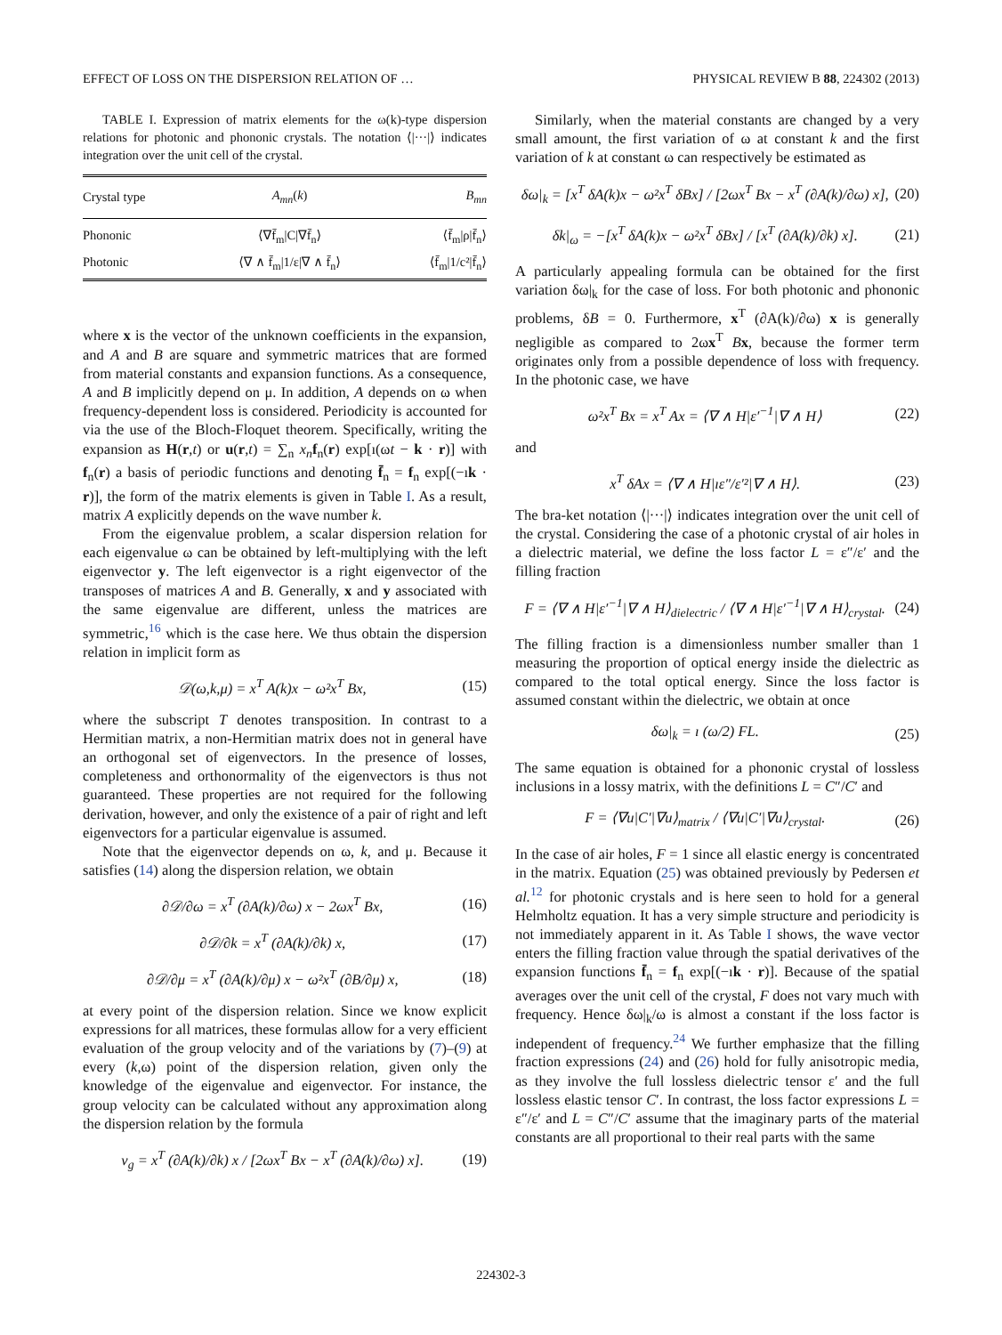EFFECT OF LOSS ON THE DISPERSION RELATION OF … PHYSICAL REVIEW B 88, 224302 (2013)
TABLE I. Expression of matrix elements for the ω(k)-type dispersion relations for photonic and phononic crystals. The notation ⟨|···|⟩ indicates integration over the unit cell of the crystal.
| Crystal type | A<sub>mn</sub> ( k ) | B<sub>mn</sub> |
| --- | --- | --- |
| Phononic | ⟨∇f̄<sub>m</sub>/C/∇f̄<sub>n</sub>⟩ | ⟨f̄<sub>m</sub>/ρ/f̄<sub>n</sub>⟩ |
| Photonic | ⟨∇ ∧ f̄<sub>m</sub>/1/ε/∇ ∧ f̄<sub>n</sub>⟩ | ⟨f̄<sub>m</sub>/1/c²/f̄<sub>n</sub>⟩ |
where x is the vector of the unknown coefficients in the expansion, and A and B are square and symmetric matrices that are formed from material constants and expansion functions. As a consequence, A and B implicitly depend on μ. In addition, A depends on ω when frequency-dependent loss is considered. Periodicity is accounted for via the use of the Bloch-Floquet theorem. Specifically, writing the expansion as H(r,t) or u(r,t) = ∑<sub>n</sub> x<sub>n</sub> f<sub>n</sub>(r) exp[ı(ωt − k · r)] with f<sub>n</sub>(r) a basis of periodic functions and denoting f̄<sub>n</sub> = f<sub>n</sub> exp[(−ık · r)], the form of the matrix elements is given in Table I. As a result, matrix A explicitly depends on the wave number k.
From the eigenvalue problem, a scalar dispersion relation for each eigenvalue ω can be obtained by left-multiplying with the left eigenvector y. The left eigenvector is a right eigenvector of the transposes of matrices A and B. Generally, x and y associated with the same eigenvalue are different, unless the matrices are symmetric,<sup>16</sup> which is the case here. We thus obtain the dispersion relation in implicit form as
𝒟(ω,k,μ) = x<sup>T</sup> A(k)x − ω²x<sup>T</sup> Bx, (15)
where the subscript T denotes transposition. In contrast to a Hermitian matrix, a non-Hermitian matrix does not in general have an orthogonal set of eigenvectors. In the presence of losses, completeness and orthonormality of the eigenvectors is thus not guaranteed. These properties are not required for the following derivation, however, and only the existence of a pair of right and left eigenvectors for a particular eigenvalue is assumed.
Note that the eigenvector depends on ω, k, and μ. Because it satisfies (14) along the dispersion relation, we obtain
∂𝒟/∂ω = x<sup>T</sup> (∂A(k)/∂ω) x − 2ωx<sup>T</sup> Bx, (16)
∂𝒟/∂k = x<sup>T</sup> (∂A(k)/∂k) x, (17)
∂𝒟/∂μ = x<sup>T</sup> (∂A(k)/∂μ) x − ω²x<sup>T</sup> (∂B/∂μ) x, (18)
at every point of the dispersion relation. Since we know explicit expressions for all matrices, these formulas allow for a very efficient evaluation of the group velocity and of the variations by (7)–(9) at every (k,ω) point of the dispersion relation, given only the knowledge of the eigenvalue and eigenvector. For instance, the group velocity can be calculated without any approximation along the dispersion relation by the formula
v<sub>g</sub> = x<sup>T</sup> (∂A(k)/∂k) x / [2ωx<sup>T</sup> Bx − x<sup>T</sup> (∂A(k)/∂ω) x]. (19)
Similarly, when the material constants are changed by a very small amount, the first variation of ω at constant k and the first variation of k at constant ω can respectively be estimated as
δω|<sub>k</sub> = [x<sup>T</sup> δA(k)x − ω²x<sup>T</sup> δBx] / [2ωx<sup>T</sup> Bx − x<sup>T</sup> (∂A(k)/∂ω) x], (20)
δk|<sub>ω</sub> = −[x<sup>T</sup> δA(k)x − ω²x<sup>T</sup> δBx] / [x<sup>T</sup> (∂A(k)/∂k) x]. (21)
A particularly appealing formula can be obtained for the first variation δω|<sub>k</sub> for the case of loss. For both photonic and phononic problems, δB = 0. Furthermore, x<sup>T</sup> (∂A(k)/∂ω) x is generally negligible as compared to 2ωx<sup>T</sup> Bx, because the former term originates only from a possible dependence of loss with frequency. In the photonic case, we have
ω²x<sup>T</sup> Bx = x<sup>T</sup> Ax = ⟨∇ ∧ H|ε′<sup>−1</sup>|∇ ∧ H⟩ (22)
and
x<sup>T</sup> δAx = ⟨∇ ∧ H|ıε″/ε′²|∇ ∧ H⟩. (23)
The bra-ket notation ⟨|···|⟩ indicates integration over the unit cell of the crystal. Considering the case of a photonic crystal of air holes in a dielectric material, we define the loss factor L = ε″/ε′ and the filling fraction
F = ⟨∇ ∧ H|ε′<sup>−1</sup>|∇ ∧ H⟩<sub>dielectric</sub> / ⟨∇ ∧ H|ε′<sup>−1</sup>|∇ ∧ H⟩<sub>crystal</sub>. (24)
The filling fraction is a dimensionless number smaller than 1 measuring the proportion of optical energy inside the dielectric as compared to the total optical energy. Since the loss factor is assumed constant within the dielectric, we obtain at once
δω|<sub>k</sub> = ı (ω/2) FL. (25)
The same equation is obtained for a phononic crystal of lossless inclusions in a lossy matrix, with the definitions L = C″/C′ and
F = ⟨∇u|C′|∇u⟩<sub>matrix</sub> / ⟨∇u|C′|∇u⟩<sub>crystal</sub>. (26)
In the case of air holes, F = 1 since all elastic energy is concentrated in the matrix. Equation (25) was obtained previously by Pedersen et al.<sup>12</sup> for photonic crystals and is here seen to hold for a general Helmholtz equation. It has a very simple structure and periodicity is not immediately apparent in it. As Table I shows, the wave vector enters the filling fraction value through the spatial derivatives of the expansion functions f̄<sub>n</sub> = f<sub>n</sub> exp[(−ık · r)]. Because of the spatial averages over the unit cell of the crystal, F does not vary much with frequency. Hence δω|<sub>k</sub>/ω is almost a constant if the loss factor is independent of frequency.<sup>24</sup> We further emphasize that the filling fraction expressions (24) and (26) hold for fully anisotropic media, as they involve the full lossless dielectric tensor ε′ and the full lossless elastic tensor C′. In contrast, the loss factor expressions L = ε″/ε′ and L = C″/C′ assume that the imaginary parts of the material constants are all proportional to their real parts with the same
224302-3